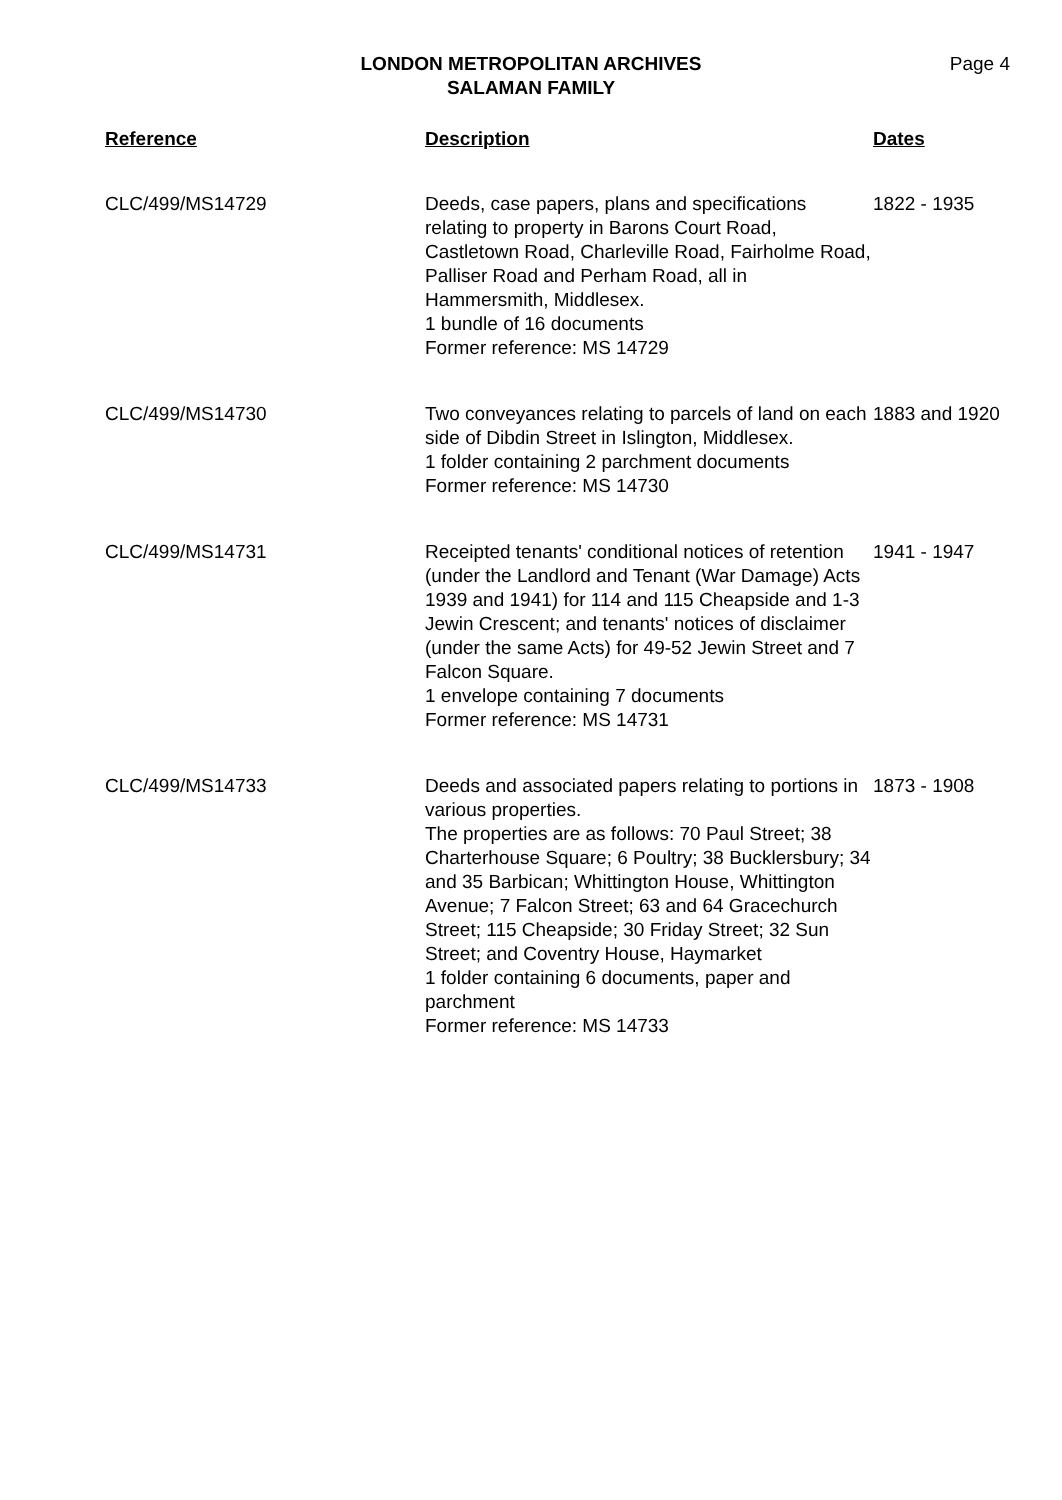LONDON METROPOLITAN ARCHIVES
SALAMAN FAMILY
Page 4
| Reference | Description | Dates |
| --- | --- | --- |
| CLC/499/MS14729 | Deeds, case papers, plans and specifications relating to property in Barons Court Road, Castletown Road, Charleville Road, Fairholme Road, Palliser Road and Perham Road, all in Hammersmith, Middlesex. 1 bundle of 16 documents Former reference: MS 14729 | 1822 - 1935 |
| CLC/499/MS14730 | Two conveyances relating to parcels of land on each side of Dibdin Street in Islington, Middlesex. 1 folder containing 2 parchment documents Former reference: MS 14730 | 1883 and 1920 |
| CLC/499/MS14731 | Receipted tenants' conditional notices of retention (under the Landlord and Tenant (War Damage) Acts 1939 and 1941) for 114 and 115 Cheapside and 1-3 Jewin Crescent; and tenants' notices of disclaimer (under the same Acts) for 49-52 Jewin Street and 7 Falcon Square. 1 envelope containing 7 documents Former reference: MS 14731 | 1941 - 1947 |
| CLC/499/MS14733 | Deeds and associated papers relating to portions in various properties. The properties are as follows: 70 Paul Street; 38 Charterhouse Square; 6 Poultry; 38 Bucklersbury; 34 and 35 Barbican; Whittington House, Whittington Avenue; 7 Falcon Street; 63 and 64 Gracechurch Street; 115 Cheapside; 30 Friday Street; 32 Sun Street; and Coventry House, Haymarket 1 folder containing 6 documents, paper and parchment Former reference: MS 14733 | 1873 - 1908 |